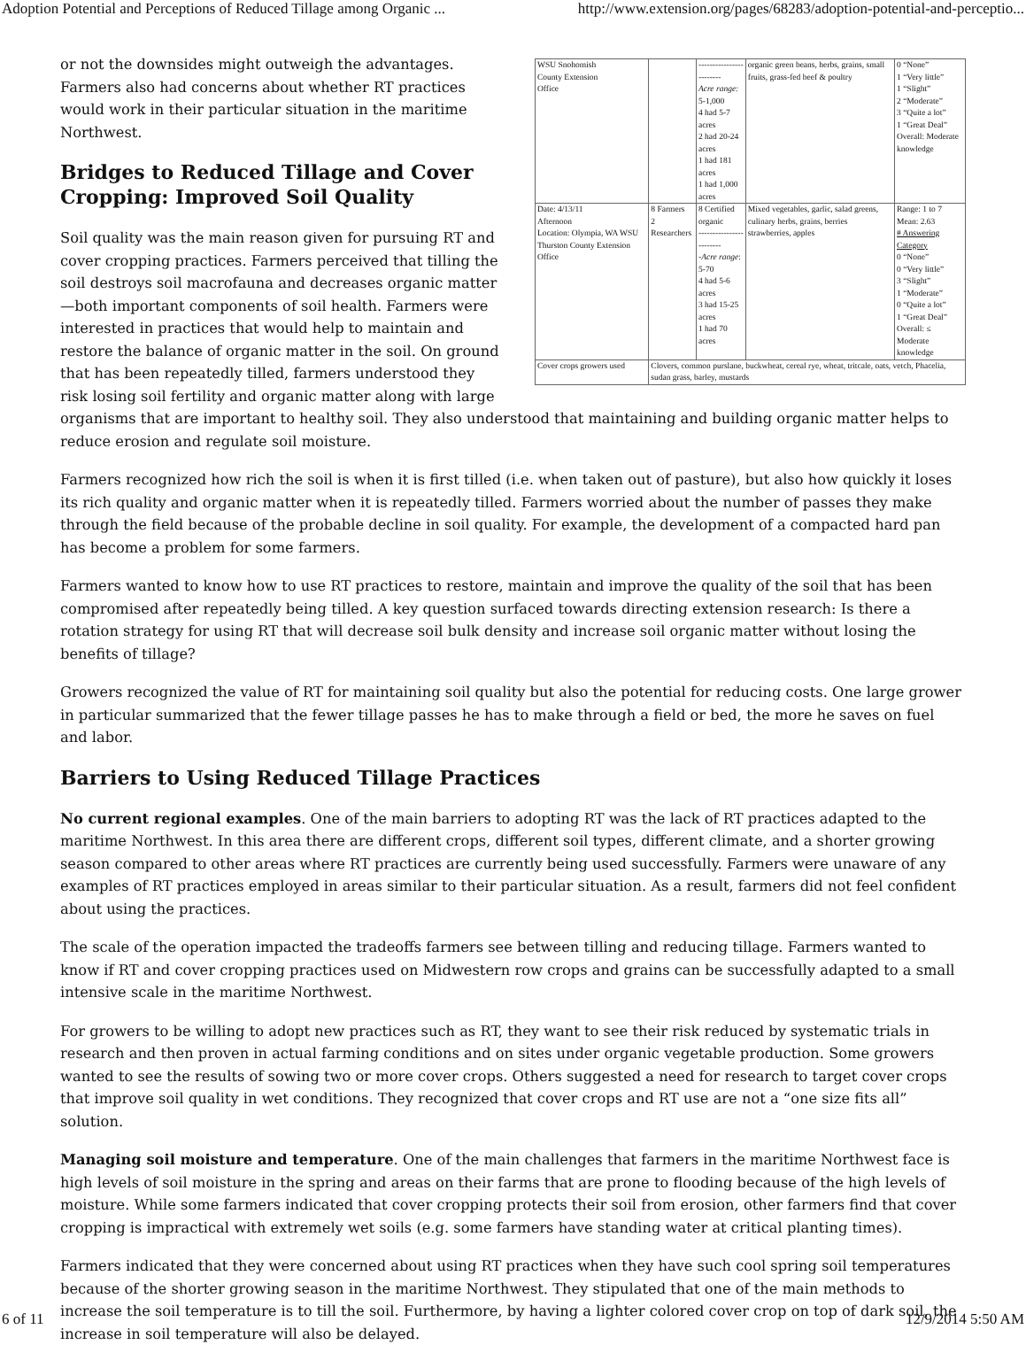Adoption Potential and Perceptions of Reduced Tillage among Organic ... http://www.extension.org/pages/68283/adoption-potential-and-perceptio...
| WSU Snohomish County Extension Office | | ------------------------ Acre range: 5-1,000 4 had 5-7 acres 2 had 20-24 acres 1 had 181 acres 1 had 1,000 acres | organic green beans, herbs, grains, small fruits, grass-fed beef & poultry | 0 “None” 1 “Very little” 1 “Slight” 2 “Moderate” 3 “Quite a lot” 1 “Great Deal” Overall: Moderate knowledge |
| Date: 4/13/11 Afternoon Location: Olympia, WA WSU Thurston County Extension Office | 8 Farmers 2 Researchers | 8 Certified organic ------------------------ - Acre range : 5-70 4 had 5-6 acres 3 had 15-25 acres 1 had 70 acres | Mixed vegetables, garlic, salad greens, culinary herbs, grains, berries strawberries, apples | Range: 1 to 7 Mean: 2.63 # Answering Category 0 “None” 0 “Very little” 3 “Slight” 1 “Moderate” 0 “Quite a lot” 1 “Great Deal” Overall: ≤ Moderate knowledge |
| Cover crops growers used | Clovers, common purslane, buckwheat, cereal rye, wheat, tritcale, oats, vetch, Phacelia, sudan grass, barley, mustards | | | |
or not the downsides might outweigh the advantages. Farmers also had concerns about whether RT practices would work in their particular situation in the maritime Northwest.
Bridges to Reduced Tillage and Cover Cropping: Improved Soil Quality
Soil quality was the main reason given for pursuing RT and cover cropping practices. Farmers perceived that tilling the soil destroys soil macrofauna and decreases organic matter—both important components of soil health. Farmers were interested in practices that would help to maintain and restore the balance of organic matter in the soil. On ground that has been repeatedly tilled, farmers understood they risk losing soil fertility and organic matter along with large organisms that are important to healthy soil. They also understood that maintaining and building organic matter helps to reduce erosion and regulate soil moisture.
Farmers recognized how rich the soil is when it is first tilled (i.e. when taken out of pasture), but also how quickly it loses its rich quality and organic matter when it is repeatedly tilled. Farmers worried about the number of passes they make through the field because of the probable decline in soil quality. For example, the development of a compacted hard pan has become a problem for some farmers.
Farmers wanted to know how to use RT practices to restore, maintain and improve the quality of the soil that has been compromised after repeatedly being tilled. A key question surfaced towards directing extension research: Is there a rotation strategy for using RT that will decrease soil bulk density and increase soil organic matter without losing the benefits of tillage?
Growers recognized the value of RT for maintaining soil quality but also the potential for reducing costs. One large grower in particular summarized that the fewer tillage passes he has to make through a field or bed, the more he saves on fuel and labor.
Barriers to Using Reduced Tillage Practices
No current regional examples. One of the main barriers to adopting RT was the lack of RT practices adapted to the maritime Northwest. In this area there are different crops, different soil types, different climate, and a shorter growing season compared to other areas where RT practices are currently being used successfully. Farmers were unaware of any examples of RT practices employed in areas similar to their particular situation. As a result, farmers did not feel confident about using the practices.
The scale of the operation impacted the tradeoffs farmers see between tilling and reducing tillage. Farmers wanted to know if RT and cover cropping practices used on Midwestern row crops and grains can be successfully adapted to a small intensive scale in the maritime Northwest.
For growers to be willing to adopt new practices such as RT, they want to see their risk reduced by systematic trials in research and then proven in actual farming conditions and on sites under organic vegetable production. Some growers wanted to see the results of sowing two or more cover crops. Others suggested a need for research to target cover crops that improve soil quality in wet conditions. They recognized that cover crops and RT use are not a “one size fits all” solution.
Managing soil moisture and temperature. One of the main challenges that farmers in the maritime Northwest face is high levels of soil moisture in the spring and areas on their farms that are prone to flooding because of the high levels of moisture. While some farmers indicated that cover cropping protects their soil from erosion, other farmers find that cover cropping is impractical with extremely wet soils (e.g. some farmers have standing water at critical planting times).
Farmers indicated that they were concerned about using RT practices when they have such cool spring soil temperatures because of the shorter growing season in the maritime Northwest. They stipulated that one of the main methods to increase the soil temperature is to till the soil. Furthermore, by having a lighter colored cover crop on top of dark soil, the increase in soil temperature will also be delayed.
6 of 11 12/9/2014 5:50 AM